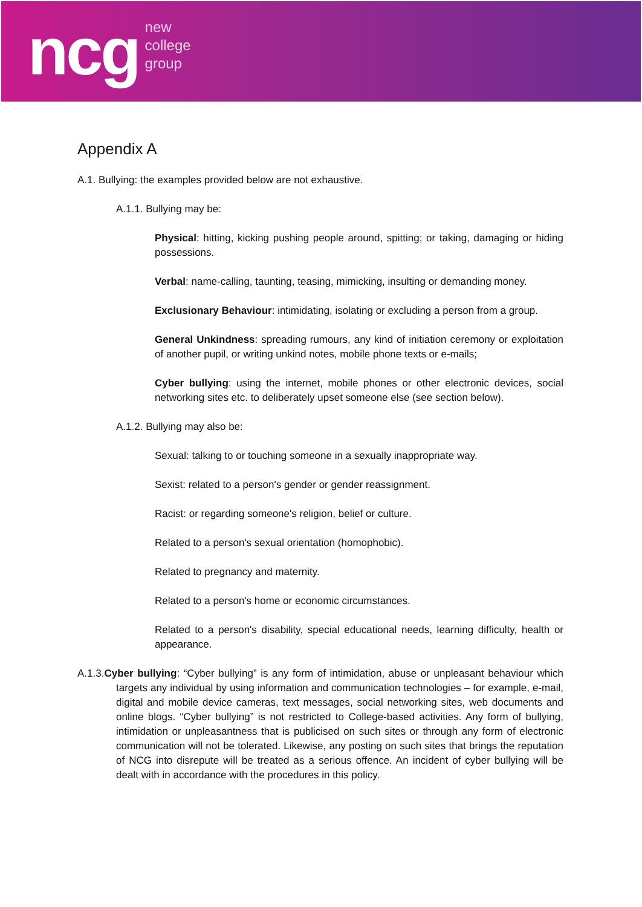ncg
new
college
group
Appendix A
A.1. Bullying: the examples provided below are not exhaustive.
A.1.1. Bullying may be:
Physical: hitting, kicking pushing people around, spitting; or taking, damaging or hiding possessions.
Verbal: name-calling, taunting, teasing, mimicking, insulting or demanding money.
Exclusionary Behaviour: intimidating, isolating or excluding a person from a group.
General Unkindness: spreading rumours, any kind of initiation ceremony or exploitation of another pupil, or writing unkind notes, mobile phone texts or e-mails;
Cyber bullying: using the internet, mobile phones or other electronic devices, social networking sites etc. to deliberately upset someone else (see section below).
A.1.2. Bullying may also be:
Sexual: talking to or touching someone in a sexually inappropriate way.
Sexist: related to a person's gender or gender reassignment.
Racist: or regarding someone's religion, belief or culture.
Related to a person's sexual orientation (homophobic).
Related to pregnancy and maternity.
Related to a person's home or economic circumstances.
Related to a person's disability, special educational needs, learning difficulty, health or appearance.
A.1.3.Cyber bullying: “Cyber bullying” is any form of intimidation, abuse or unpleasant behaviour which targets any individual by using information and communication technologies – for example, e-mail, digital and mobile device cameras, text messages, social networking sites, web documents and online blogs. “Cyber bullying” is not restricted to College-based activities. Any form of bullying, intimidation or unpleasantness that is publicised on such sites or through any form of electronic communication will not be tolerated. Likewise, any posting on such sites that brings the reputation of NCG into disrepute will be treated as a serious offence. An incident of cyber bullying will be dealt with in accordance with the procedures in this policy.